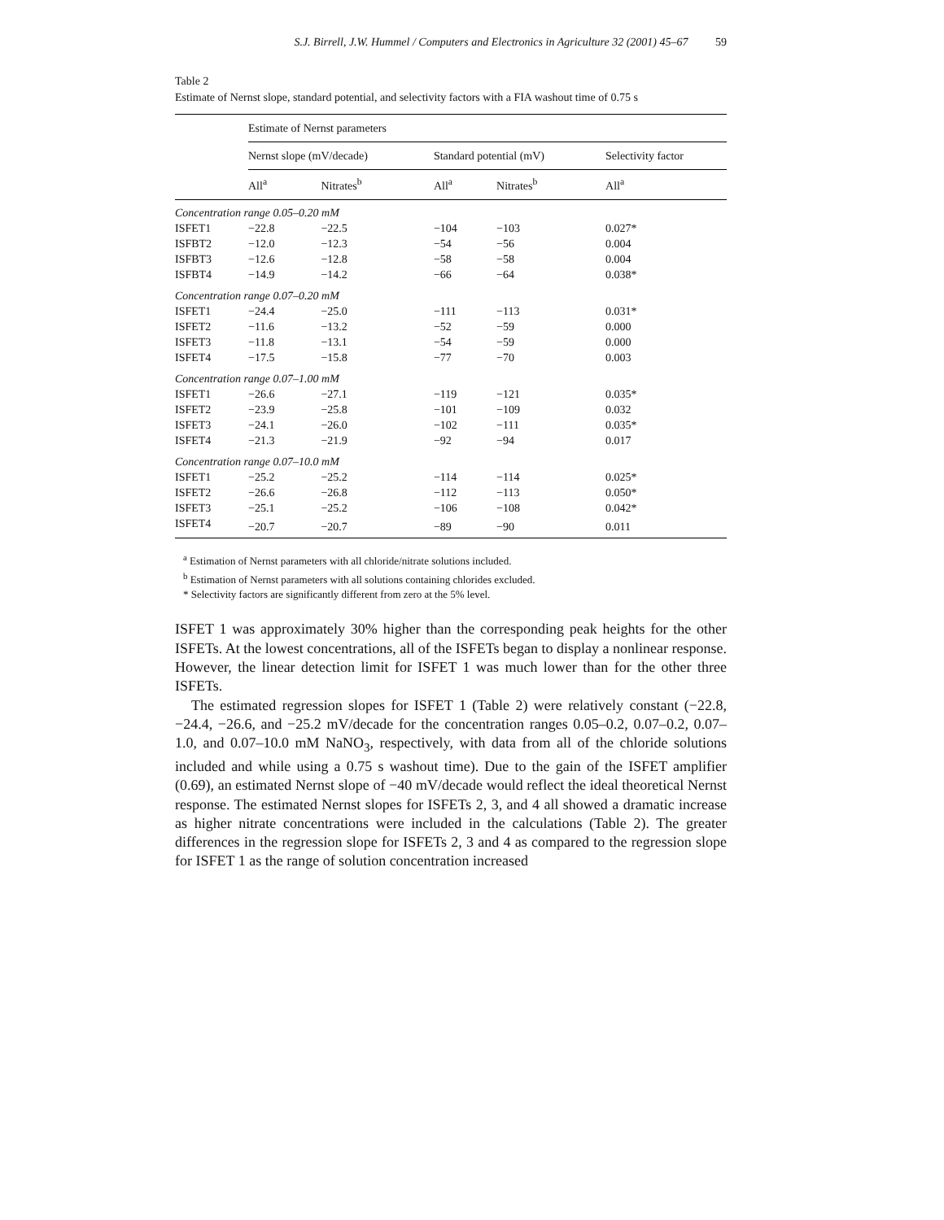S.J. Birrell, J.W. Hummel / Computers and Electronics in Agriculture 32 (2001) 45–67 59
Table 2
Estimate of Nernst slope, standard potential, and selectivity factors with a FIA washout time of 0.75 s
| | Estimate of Nernst parameters | | | | |
| --- | --- | --- | --- | --- | --- |
| | Nernst slope (mV/decade) | | Standard potential (mV) | | Selectivity factor |
| | All<sup>a</sup> | Nitrates<sup>b</sup> | All<sup>a</sup> | Nitrates<sup>b</sup> | All<sup>a</sup> |
| Concentration range 0.05–0.20 mM | | | | | |
| ISFET1 | −22.8 | −22.5 | −104 | −103 | 0.027* |
| ISFBT2 | −12.0 | −12.3 | −54 | −56 | 0.004 |
| ISFBT3 | −12.6 | −12.8 | −58 | −58 | 0.004 |
| ISFBT4 | −14.9 | −14.2 | −66 | −64 | 0.038* |
| Concentration range 0.07–0.20 mM | | | | | |
| ISFET1 | −24.4 | −25.0 | −111 | −113 | 0.031* |
| ISFET2 | −11.6 | −13.2 | −52 | −59 | 0.000 |
| ISFET3 | −11.8 | −13.1 | −54 | −59 | 0.000 |
| ISFET4 | −17.5 | −15.8 | −77 | −70 | 0.003 |
| Concentration range 0.07–1.00 mM | | | | | |
| ISFET1 | −26.6 | −27.1 | −119 | −121 | 0.035* |
| ISFET2 | −23.9 | −25.8 | −101 | −109 | 0.032 |
| ISFET3 | −24.1 | −26.0 | −102 | −111 | 0.035* |
| ISFET4 | −21.3 | −21.9 | −92 | −94 | 0.017 |
| Concentration range 0.07–10.0 mM | | | | | |
| ISFET1 | −25.2 | −25.2 | −114 | −114 | 0.025* |
| ISFET2 | −26.6 | −26.8 | −112 | −113 | 0.050* |
| ISFET3 | −25.1 | −25.2 | −106 | −108 | 0.042* |
| ISFET4 | −20.7 | −20.7 | −89 | −90 | 0.011 |
<sup>a</sup> Estimation of Nernst parameters with all chloride/nitrate solutions included.
<sup>b</sup> Estimation of Nernst parameters with all solutions containing chlorides excluded.
* Selectivity factors are significantly different from zero at the 5% level.
ISFET 1 was approximately 30% higher than the corresponding peak heights for the other ISFETs. At the lowest concentrations, all of the ISFETs began to display a nonlinear response. However, the linear detection limit for ISFET 1 was much lower than for the other three ISFETs.
The estimated regression slopes for ISFET 1 (Table 2) were relatively constant (−22.8, −24.4, −26.6, and −25.2 mV/decade for the concentration ranges 0.05–0.2, 0.07–0.2, 0.07–1.0, and 0.07–10.0 mM NaNO<sub>3</sub>, respectively, with data from all of the chloride solutions included and while using a 0.75 s washout time). Due to the gain of the ISFET amplifier (0.69), an estimated Nernst slope of −40 mV/decade would reflect the ideal theoretical Nernst response. The estimated Nernst slopes for ISFETs 2, 3, and 4 all showed a dramatic increase as higher nitrate concentrations were included in the calculations (Table 2). The greater differences in the regression slope for ISFETs 2, 3 and 4 as compared to the regression slope for ISFET 1 as the range of solution concentration increased